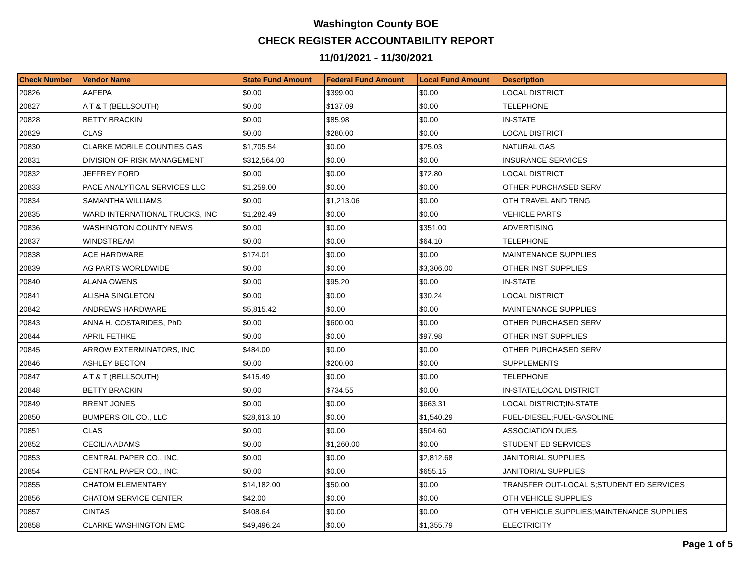Washington County BOE
CHECK REGISTER ACCOUNTABILITY REPORT
11/01/2021 - 11/30/2021
| Check Number | Vendor Name | State Fund Amount | Federal Fund Amount | Local Fund Amount | Description |
| --- | --- | --- | --- | --- | --- |
| 20826 | AAFEPA | $0.00 | $399.00 | $0.00 | LOCAL DISTRICT |
| 20827 | A T & T (BELLSOUTH) | $0.00 | $137.09 | $0.00 | TELEPHONE |
| 20828 | BETTY BRACKIN | $0.00 | $85.98 | $0.00 | IN-STATE |
| 20829 | CLAS | $0.00 | $280.00 | $0.00 | LOCAL DISTRICT |
| 20830 | CLARKE MOBILE COUNTIES GAS | $1,705.54 | $0.00 | $25.03 | NATURAL GAS |
| 20831 | DIVISION OF RISK MANAGEMENT | $312,564.00 | $0.00 | $0.00 | INSURANCE SERVICES |
| 20832 | JEFFREY FORD | $0.00 | $0.00 | $72.80 | LOCAL DISTRICT |
| 20833 | PACE ANALYTICAL SERVICES LLC | $1,259.00 | $0.00 | $0.00 | OTHER PURCHASED SERV |
| 20834 | SAMANTHA WILLIAMS | $0.00 | $1,213.06 | $0.00 | OTH TRAVEL AND TRNG |
| 20835 | WARD INTERNATIONAL TRUCKS, INC | $1,282.49 | $0.00 | $0.00 | VEHICLE PARTS |
| 20836 | WASHINGTON COUNTY NEWS | $0.00 | $0.00 | $351.00 | ADVERTISING |
| 20837 | WINDSTREAM | $0.00 | $0.00 | $64.10 | TELEPHONE |
| 20838 | ACE HARDWARE | $174.01 | $0.00 | $0.00 | MAINTENANCE SUPPLIES |
| 20839 | AG PARTS WORLDWIDE | $0.00 | $0.00 | $3,306.00 | OTHER INST SUPPLIES |
| 20840 | ALANA OWENS | $0.00 | $95.20 | $0.00 | IN-STATE |
| 20841 | ALISHA SINGLETON | $0.00 | $0.00 | $30.24 | LOCAL DISTRICT |
| 20842 | ANDREWS HARDWARE | $5,815.42 | $0.00 | $0.00 | MAINTENANCE SUPPLIES |
| 20843 | ANNA H. COSTARIDES, PhD | $0.00 | $600.00 | $0.00 | OTHER PURCHASED SERV |
| 20844 | APRIL FETHKE | $0.00 | $0.00 | $97.98 | OTHER INST SUPPLIES |
| 20845 | ARROW EXTERMINATORS, INC | $484.00 | $0.00 | $0.00 | OTHER PURCHASED SERV |
| 20846 | ASHLEY BECTON | $0.00 | $200.00 | $0.00 | SUPPLEMENTS |
| 20847 | A T & T (BELLSOUTH) | $415.49 | $0.00 | $0.00 | TELEPHONE |
| 20848 | BETTY BRACKIN | $0.00 | $734.55 | $0.00 | IN-STATE;LOCAL DISTRICT |
| 20849 | BRENT JONES | $0.00 | $0.00 | $663.31 | LOCAL DISTRICT;IN-STATE |
| 20850 | BUMPERS OIL CO., LLC | $28,613.10 | $0.00 | $1,540.29 | FUEL-DIESEL;FUEL-GASOLINE |
| 20851 | CLAS | $0.00 | $0.00 | $504.60 | ASSOCIATION DUES |
| 20852 | CECILIA ADAMS | $0.00 | $1,260.00 | $0.00 | STUDENT ED SERVICES |
| 20853 | CENTRAL PAPER CO., INC. | $0.00 | $0.00 | $2,812.68 | JANITORIAL SUPPLIES |
| 20854 | CENTRAL PAPER CO., INC. | $0.00 | $0.00 | $655.15 | JANITORIAL SUPPLIES |
| 20855 | CHATOM ELEMENTARY | $14,182.00 | $50.00 | $0.00 | TRANSFER OUT-LOCAL S;STUDENT ED SERVICES |
| 20856 | CHATOM SERVICE CENTER | $42.00 | $0.00 | $0.00 | OTH VEHICLE SUPPLIES |
| 20857 | CINTAS | $408.64 | $0.00 | $0.00 | OTH VEHICLE SUPPLIES;MAINTENANCE SUPPLIES |
| 20858 | CLARKE WASHINGTON EMC | $49,496.24 | $0.00 | $1,355.79 | ELECTRICITY |
Page 1 of 5